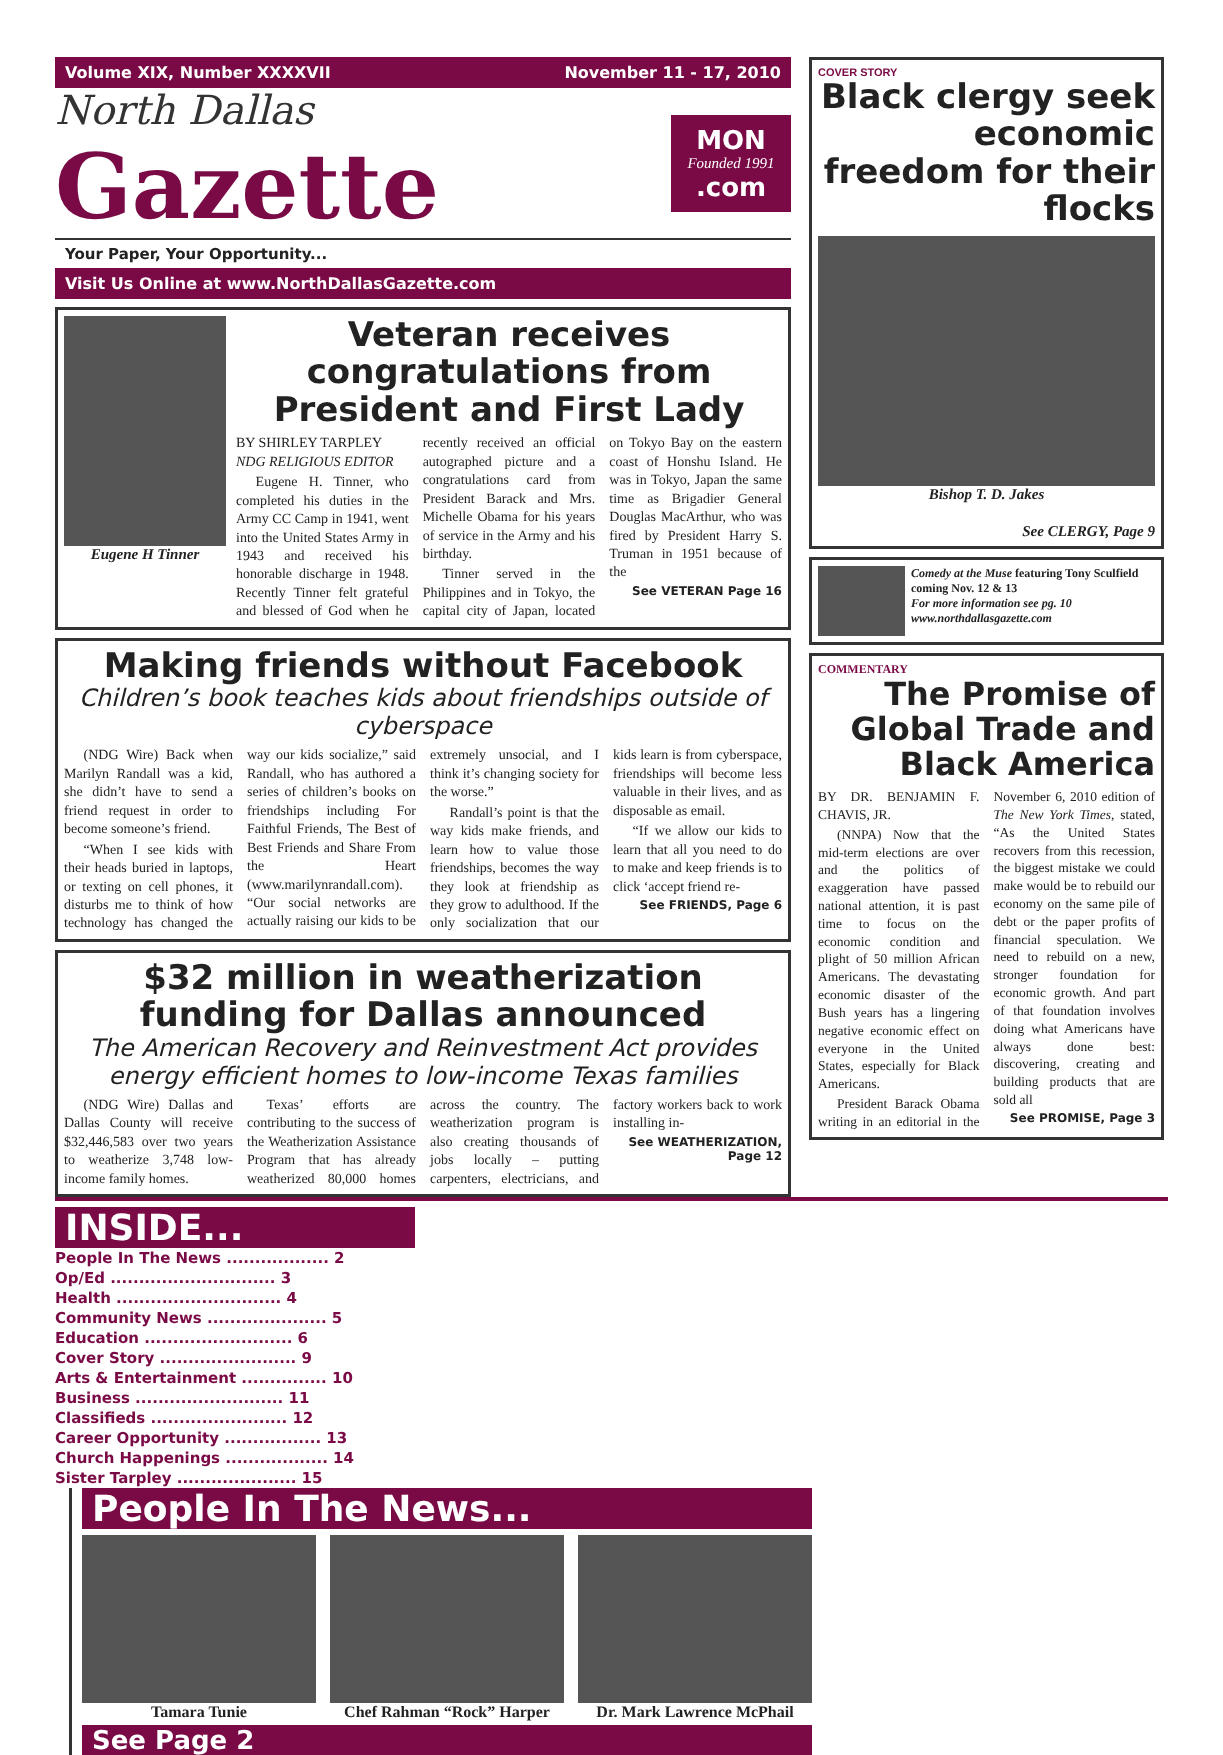Volume XIX, Number XXXXVII November 11 - 17, 2010
North Dallas
Gazette
MON
Founded 1991.com
Your Paper, Your Opportunity...
Visit Us Online at www.NorthDallasGazette.com
Eugene H Tinner
Veteran receives congratulations from President and First Lady
BY SHIRLEY TARPLEY
NDG RELIGIOUS EDITOR
Eugene H. Tinner, who completed his duties in the Army CC Camp in 1941, went into the United States Army in 1943 and received his honorable discharge in 1948. Recently Tinner felt grateful and blessed of God when he recently received an official autographed picture and a congratulations card from President Barack and Mrs. Michelle Obama for his years of service in the Army and his birthday.
Tinner served in the Philippines and in Tokyo, the capital city of Japan, located on Tokyo Bay on the eastern coast of Honshu Island. He was in Tokyo, Japan the same time as Brigadier General Douglas MacArthur, who was fired by President Harry S. Truman in 1951 because of the
See VETERAN Page 16
Making friends without Facebook
Children’s book teaches kids about friendships outside of cyberspace
(NDG Wire) Back when Marilyn Randall was a kid, she didn’t have to send a friend request in order to become someone’s friend.
“When I see kids with their heads buried in laptops, or texting on cell phones, it disturbs me to think of how technology has changed the way our kids socialize,” said Randall, who has authored a series of children’s books on friendships including For Faithful Friends, The Best of Best Friends and Share From the Heart (www.marilynrandall.com). “Our social networks are actually raising our kids to be extremely unsocial, and I think it’s changing society for the worse.”
Randall’s point is that the way kids make friends, and learn how to value those friendships, becomes the way they look at friendship as they grow to adulthood. If the only socialization that our kids learn is from cyberspace, friendships will become less valuable in their lives, and as disposable as email.
“If we allow our kids to learn that all you need to do to make and keep friends is to click ‘accept friend re-
See FRIENDS, Page 6
$32 million in weatherization funding for Dallas announced
The American Recovery and Reinvestment Act provides energy efficient homes to low-income Texas families
(NDG Wire) Dallas and Dallas County will receive $32,446,583 over two years to weatherize 3,748 low-income family homes.
Texas’ efforts are contributing to the success of the Weatherization Assistance Program that has already weatherized 80,000 homes across the country. The weatherization program is also creating thousands of jobs locally – putting carpenters, electricians, and factory workers back to work installing in-
See WEATHERIZATION, Page 12
COVER STORY
Black clergy seek economic freedom for their flocks
Bishop T. D. Jakes
See CLERGY, Page 9
Comedy at the Muse featuring Tony Sculfield coming Nov. 12 & 13
For more information see pg. 10 www.northdallasgazette.com
COMMENTARY
The Promise of Global Trade and Black America
BY DR. BENJAMIN F. CHAVIS, JR.
(NNPA) Now that the mid-term elections are over and the politics of exaggeration have passed national attention, it is past time to focus on the economic condition and plight of 50 million African Americans. The devastating economic disaster of the Bush years has a lingering negative economic effect on everyone in the United States, especially for Black Americans.
President Barack Obama writing in an editorial in the November 6, 2010 edition of The New York Times, stated, “As the United States recovers from this recession, the biggest mistake we could make would be to rebuild our economy on the same pile of debt or the paper profits of financial speculation. We need to rebuild on a new, stronger foundation for economic growth. And part of that foundation involves doing what Americans have always done best: discovering, creating and building products that are sold all
See PROMISE, Page 3
INSIDE...
People In The News .................. 2
Op/Ed ............................. 3
Health ............................. 4
Community News ..................... 5
Education .......................... 6
Cover Story ........................ 9
Arts & Entertainment ............... 10
Business .......................... 11
Classifieds ........................ 12
Career Opportunity ................. 13
Church Happenings .................. 14
Sister Tarpley ..................... 15
People In The News...
Tamara Tunie Chef Rahman “Rock” Harper Dr. Mark Lawrence McPhail
See Page 2